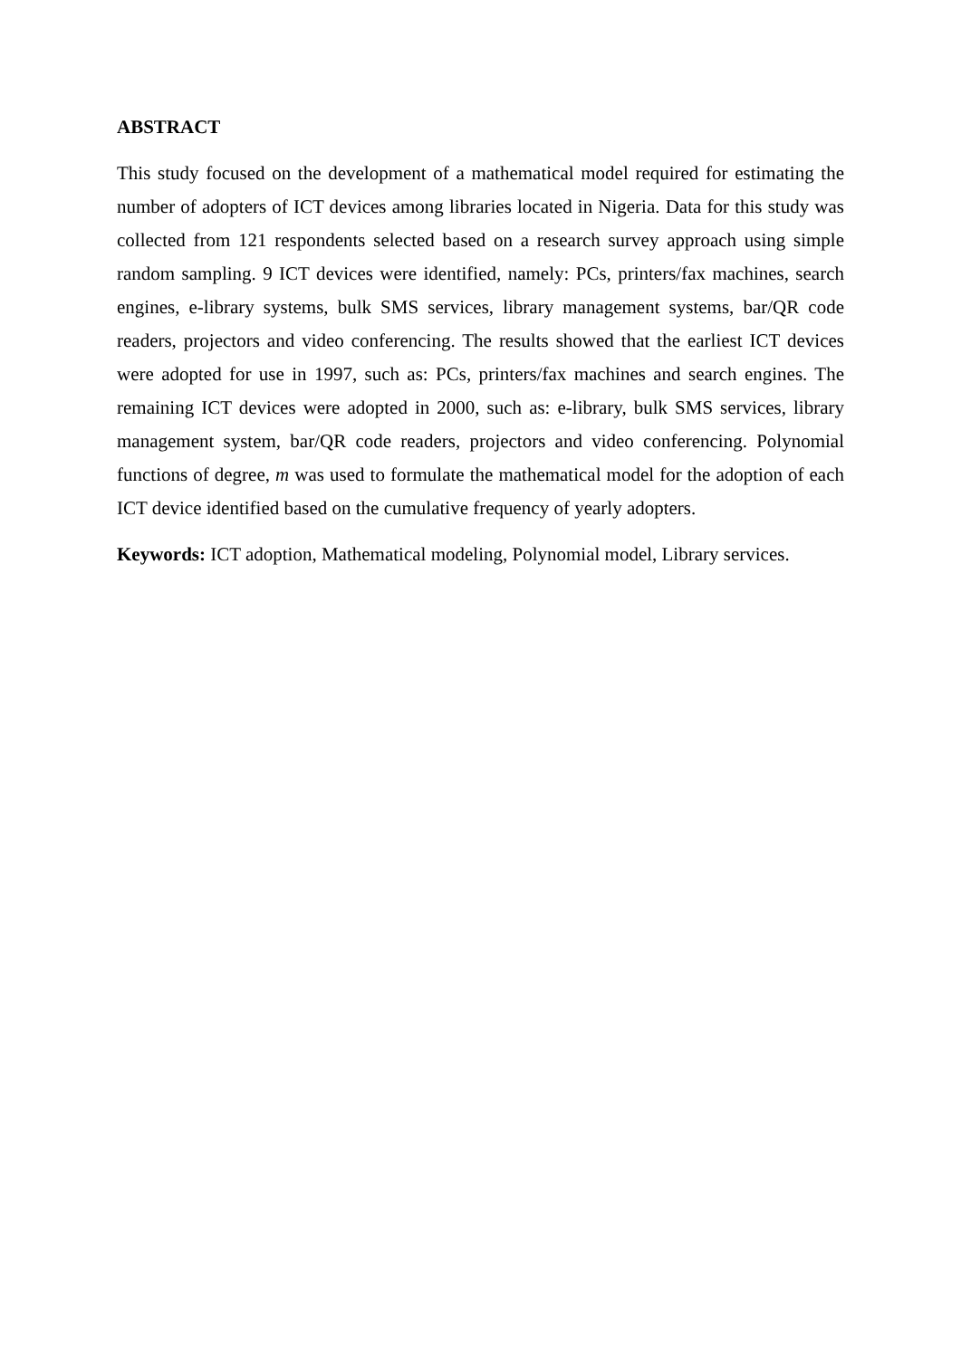ABSTRACT
This study focused on the development of a mathematical model required for estimating the number of adopters of ICT devices among libraries located in Nigeria. Data for this study was collected from 121 respondents selected based on a research survey approach using simple random sampling. 9 ICT devices were identified, namely: PCs, printers/fax machines, search engines, e-library systems, bulk SMS services, library management systems, bar/QR code readers, projectors and video conferencing. The results showed that the earliest ICT devices were adopted for use in 1997, such as: PCs, printers/fax machines and search engines. The remaining ICT devices were adopted in 2000, such as: e-library, bulk SMS services, library management system, bar/QR code readers, projectors and video conferencing. Polynomial functions of degree, m was used to formulate the mathematical model for the adoption of each ICT device identified based on the cumulative frequency of yearly adopters.
Keywords: ICT adoption, Mathematical modeling, Polynomial model, Library services.